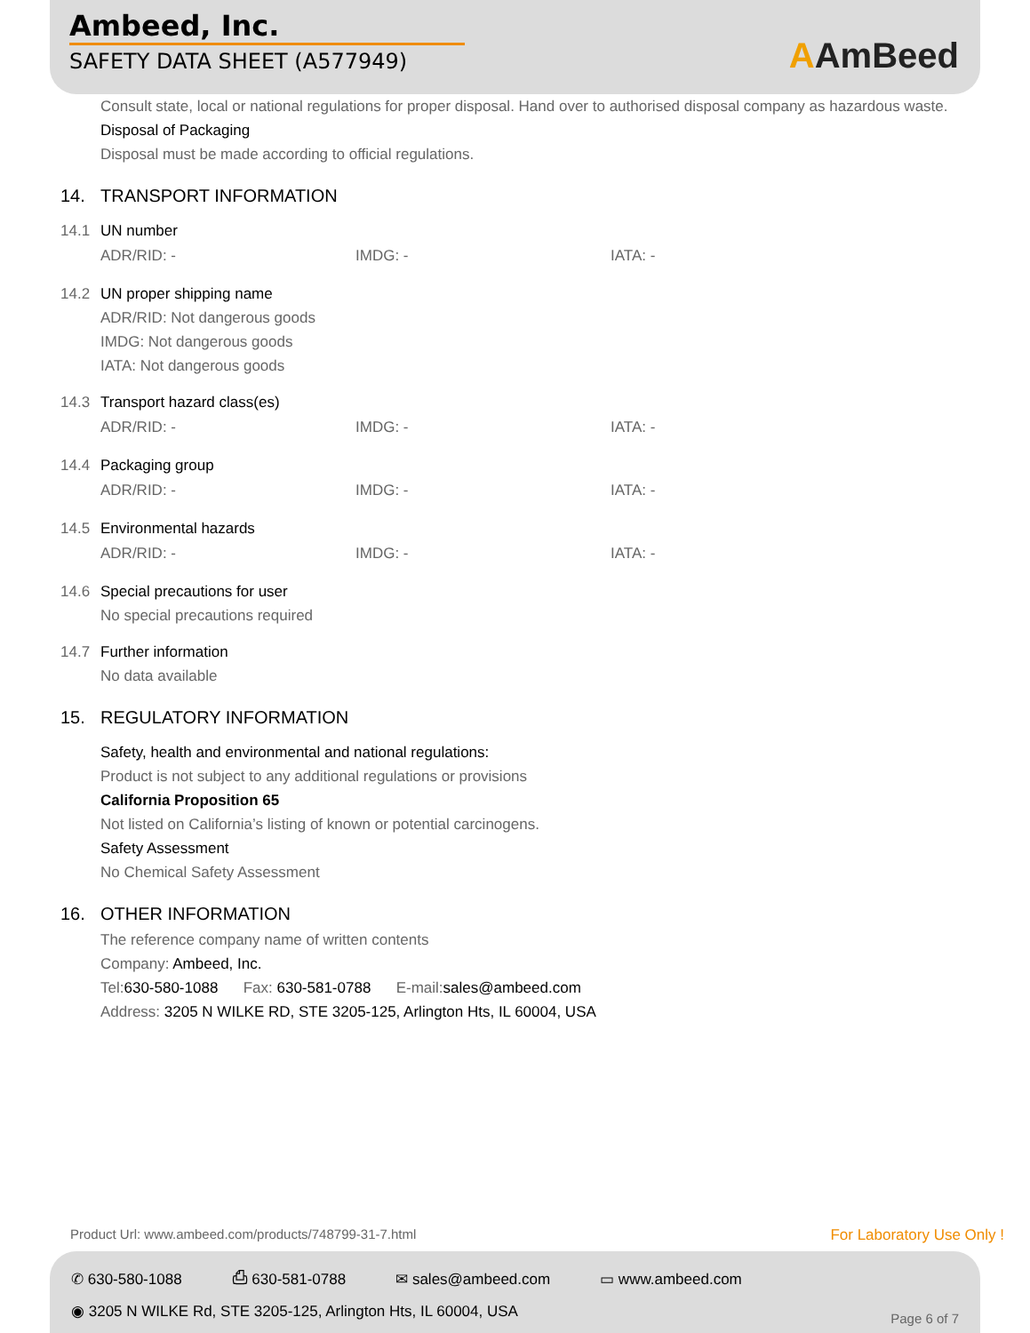Ambeed, Inc.
SAFETY DATA SHEET (A577949)
AAmBeed
Consult state, local or national regulations for proper disposal. Hand over to authorised disposal company as hazardous waste.
Disposal of Packaging
Disposal must be made according to official regulations.
14. TRANSPORT INFORMATION
14.1 UN number
ADR/RID: - IMDG: - IATA: -
14.2 UN proper shipping name
ADR/RID: Not dangerous goods
IMDG: Not dangerous goods
IATA: Not dangerous goods
14.3 Transport hazard class(es)
ADR/RID: - IMDG: - IATA: -
14.4 Packaging group
ADR/RID: - IMDG: - IATA: -
14.5 Environmental hazards
ADR/RID: - IMDG: - IATA: -
14.6 Special precautions for user
No special precautions required
14.7 Further information
No data available
15. REGULATORY INFORMATION
Safety, health and environmental and national regulations:
Product is not subject to any additional regulations or provisions
California Proposition 65
Not listed on California’s listing of known or potential carcinogens.
Safety Assessment
No Chemical Safety Assessment
16. OTHER INFORMATION
The reference company name of written contents
Company: Ambeed, Inc.
Tel: 630-580-1088 Fax: 630-581-0788 E-mail: sales@ambeed.com
Address: 3205 N WILKE RD, STE 3205-125, Arlington Hts, IL 60004, USA
Product Url: www.ambeed.com/products/748799-31-7.html For Laboratory Use Only !
✆ 630-580-1088 ⎙ 630-581-0788 ✉ sales@ambeed.com ▭ www.ambeed.com
◉ 3205 N WILKE Rd, STE 3205-125, Arlington Hts, IL 60004, USA
Page 6 of 7